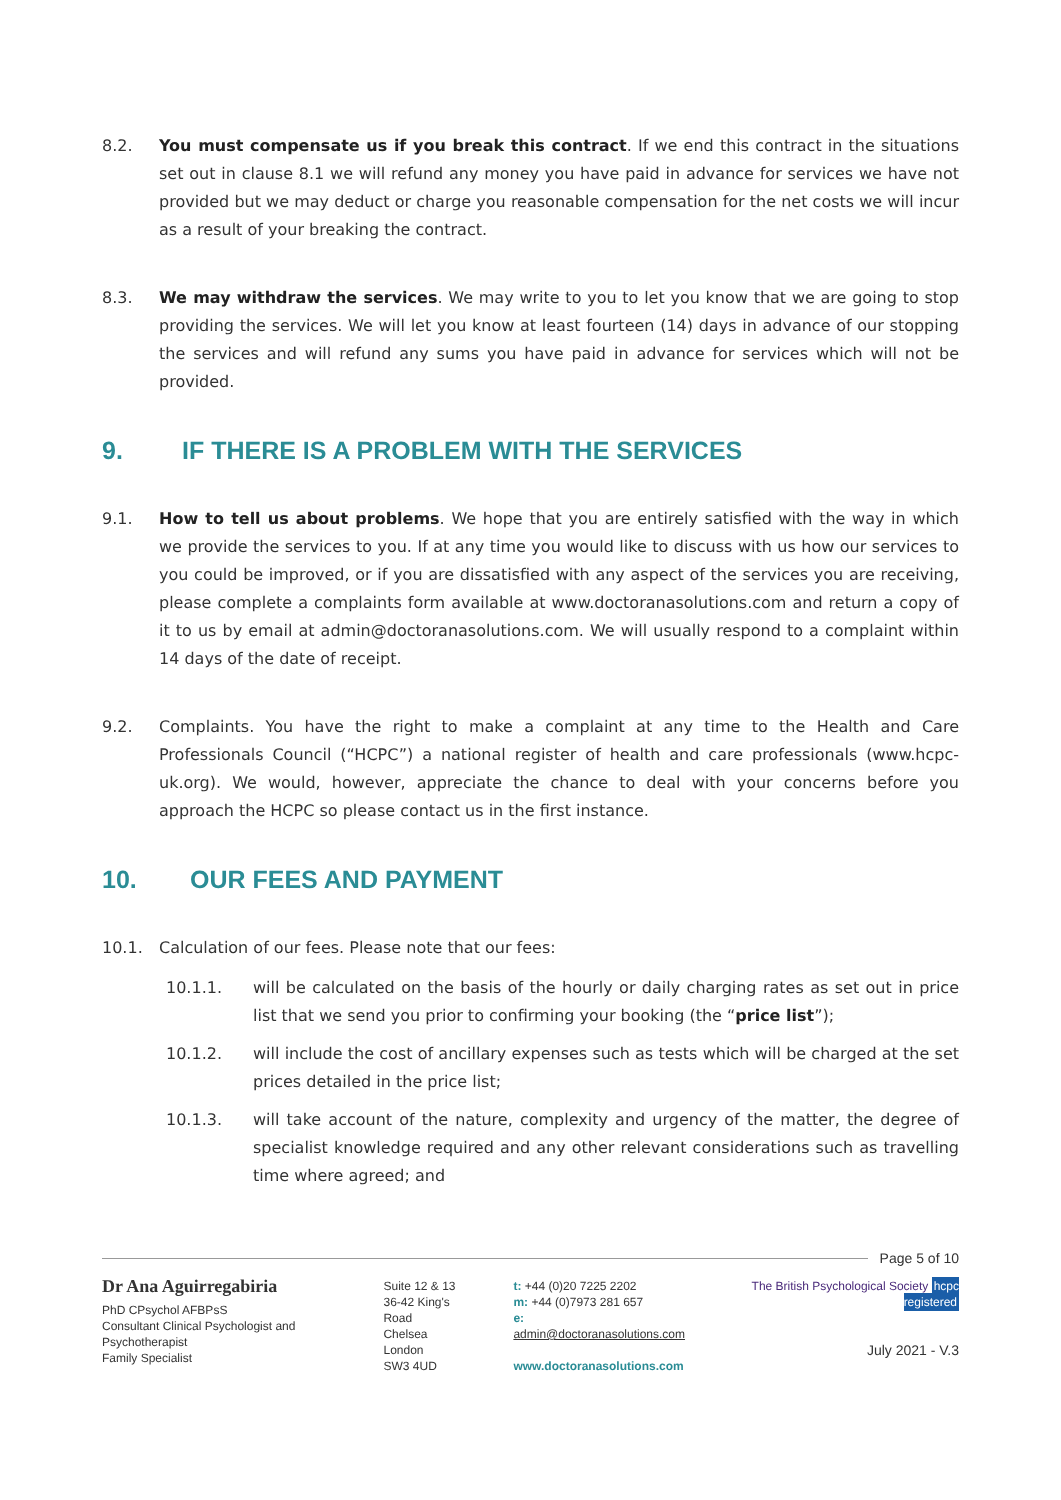8.2. You must compensate us if you break this contract. If we end this contract in the situations set out in clause 8.1 we will refund any money you have paid in advance for services we have not provided but we may deduct or charge you reasonable compensation for the net costs we will incur as a result of your breaking the contract.
8.3. We may withdraw the services. We may write to you to let you know that we are going to stop providing the services. We will let you know at least fourteen (14) days in advance of our stopping the services and will refund any sums you have paid in advance for services which will not be provided.
9. IF THERE IS A PROBLEM WITH THE SERVICES
9.1. How to tell us about problems. We hope that you are entirely satisfied with the way in which we provide the services to you. If at any time you would like to discuss with us how our services to you could be improved, or if you are dissatisfied with any aspect of the services you are receiving, please complete a complaints form available at www.doctoranasolutions.com and return a copy of it to us by email at admin@doctoranasolutions.com. We will usually respond to a complaint within 14 days of the date of receipt.
9.2. Complaints. You have the right to make a complaint at any time to the Health and Care Professionals Council (“HCPC”) a national register of health and care professionals (www.hcpc-uk.org). We would, however, appreciate the chance to deal with your concerns before you approach the HCPC so please contact us in the first instance.
10. OUR FEES AND PAYMENT
10.1. Calculation of our fees. Please note that our fees:
10.1.1. will be calculated on the basis of the hourly or daily charging rates as set out in price list that we send you prior to confirming your booking (the “price list”);
10.1.2. will include the cost of ancillary expenses such as tests which will be charged at the set prices detailed in the price list;
10.1.3. will take account of the nature, complexity and urgency of the matter, the degree of specialist knowledge required and any other relevant considerations such as travelling time where agreed; and
Page 5 of 10
Dr Ana Aguirregabiria
PhD CPsychol AFBPsS
Consultant Clinical Psychologist and Psychotherapist
Family Specialist
Suite 12 & 13
36-42 King's Road
Chelsea
London
SW3 4UD
t: +44 (0)20 7225 2202
m: +44 (0)7973 281 657
e: admin@doctoranasolutions.com
www.doctoranasolutions.com
The British Psychological Society hcpc registered
July 2021 - V.3